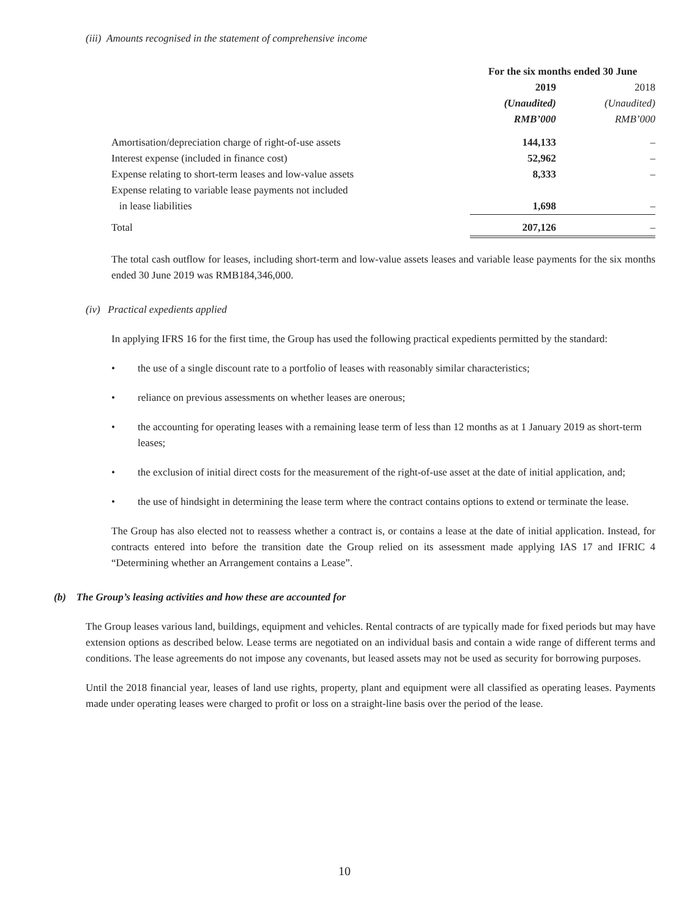(iii) Amounts recognised in the statement of comprehensive income
| | For the six months ended 30 June | |
| | 2019 | 2018 |
| | (Unaudited) | (Unaudited) |
| | RMB’000 | RMB’000 |
| Amortisation/depreciation charge of right-of-use assets | 144,133 | – |
| Interest expense (included in finance cost) | 52,962 | – |
| Expense relating to short-term leases and low-value assets | 8,333 | – |
| Expense relating to variable lease payments not included in lease liabilities | 1,698 | – |
| Total | 207,126 | – |
The total cash outflow for leases, including short-term and low-value assets leases and variable lease payments for the six months ended 30 June 2019 was RMB184,346,000.
(iv) Practical expedients applied
In applying IFRS 16 for the first time, the Group has used the following practical expedients permitted by the standard:
• the use of a single discount rate to a portfolio of leases with reasonably similar characteristics;
• reliance on previous assessments on whether leases are onerous;
• the accounting for operating leases with a remaining lease term of less than 12 months as at 1 January 2019 as short-term leases;
• the exclusion of initial direct costs for the measurement of the right-of-use asset at the date of initial application, and;
• the use of hindsight in determining the lease term where the contract contains options to extend or terminate the lease.
The Group has also elected not to reassess whether a contract is, or contains a lease at the date of initial application. Instead, for contracts entered into before the transition date the Group relied on its assessment made applying IAS 17 and IFRIC 4 “Determining whether an Arrangement contains a Lease”.
(b) The Group’s leasing activities and how these are accounted for
The Group leases various land, buildings, equipment and vehicles. Rental contracts of are typically made for fixed periods but may have extension options as described below. Lease terms are negotiated on an individual basis and contain a wide range of different terms and conditions. The lease agreements do not impose any covenants, but leased assets may not be used as security for borrowing purposes.
Until the 2018 financial year, leases of land use rights, property, plant and equipment were all classified as operating leases. Payments made under operating leases were charged to profit or loss on a straight-line basis over the period of the lease.
10